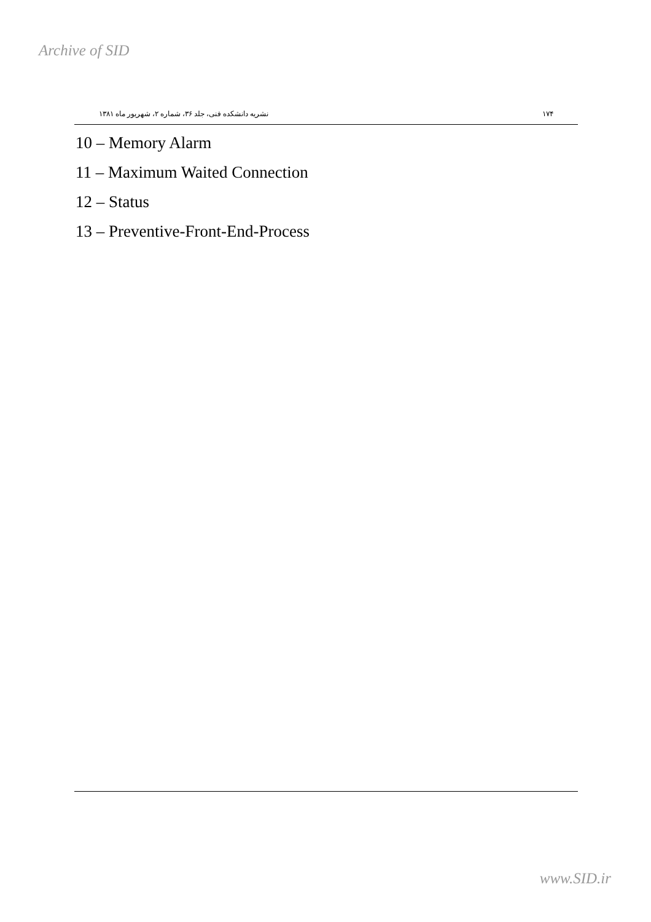Archive of SID
۱۷۴ نشریه دانشکده فنی، جلد ۳۶، شماره ۲، شهریور ماه ۱۳۸۱
10 – Memory Alarm
11 – Maximum Waited Connection
12 – Status
13 – Preventive-Front-End-Process
www.SID.ir